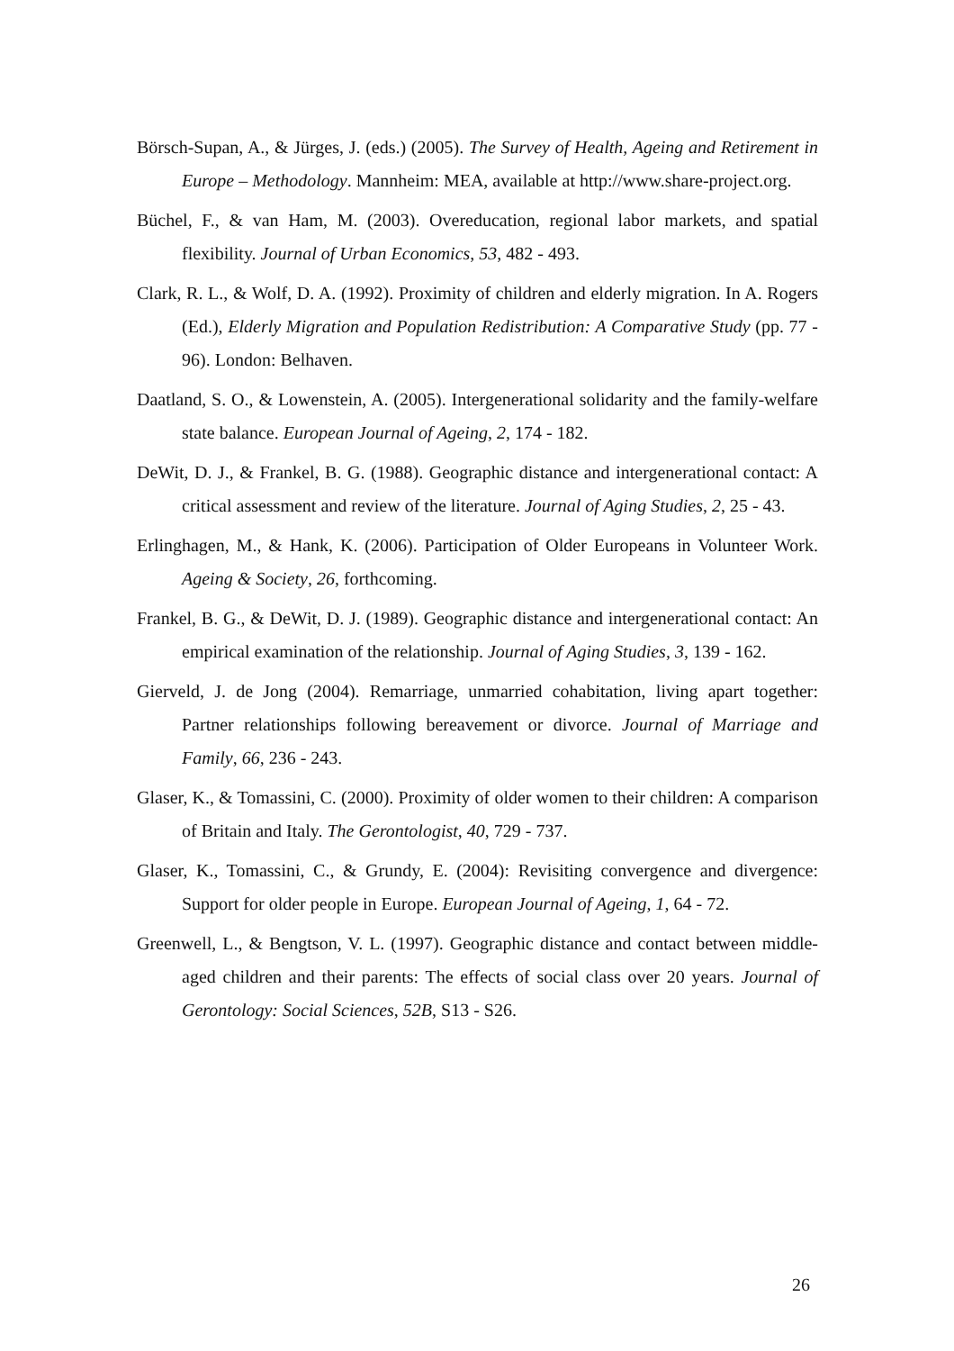Börsch-Supan, A., & Jürges, J. (eds.) (2005). The Survey of Health, Ageing and Retirement in Europe – Methodology. Mannheim: MEA, available at http://www.share-project.org.
Büchel, F., & van Ham, M. (2003). Overeducation, regional labor markets, and spatial flexibility. Journal of Urban Economics, 53, 482 - 493.
Clark, R. L., & Wolf, D. A. (1992). Proximity of children and elderly migration. In A. Rogers (Ed.), Elderly Migration and Population Redistribution: A Comparative Study (pp. 77 - 96). London: Belhaven.
Daatland, S. O., & Lowenstein, A. (2005). Intergenerational solidarity and the family-welfare state balance. European Journal of Ageing, 2, 174 - 182.
DeWit, D. J., & Frankel, B. G. (1988). Geographic distance and intergenerational contact: A critical assessment and review of the literature. Journal of Aging Studies, 2, 25 - 43.
Erlinghagen, M., & Hank, K. (2006). Participation of Older Europeans in Volunteer Work. Ageing & Society, 26, forthcoming.
Frankel, B. G., & DeWit, D. J. (1989). Geographic distance and intergenerational contact: An empirical examination of the relationship. Journal of Aging Studies, 3, 139 - 162.
Gierveld, J. de Jong (2004). Remarriage, unmarried cohabitation, living apart together: Partner relationships following bereavement or divorce. Journal of Marriage and Family, 66, 236 - 243.
Glaser, K., & Tomassini, C. (2000). Proximity of older women to their children: A comparison of Britain and Italy. The Gerontologist, 40, 729 - 737.
Glaser, K., Tomassini, C., & Grundy, E. (2004): Revisiting convergence and divergence: Support for older people in Europe. European Journal of Ageing, 1, 64 - 72.
Greenwell, L., & Bengtson, V. L. (1997). Geographic distance and contact between middle-aged children and their parents: The effects of social class over 20 years. Journal of Gerontology: Social Sciences, 52B, S13 - S26.
26